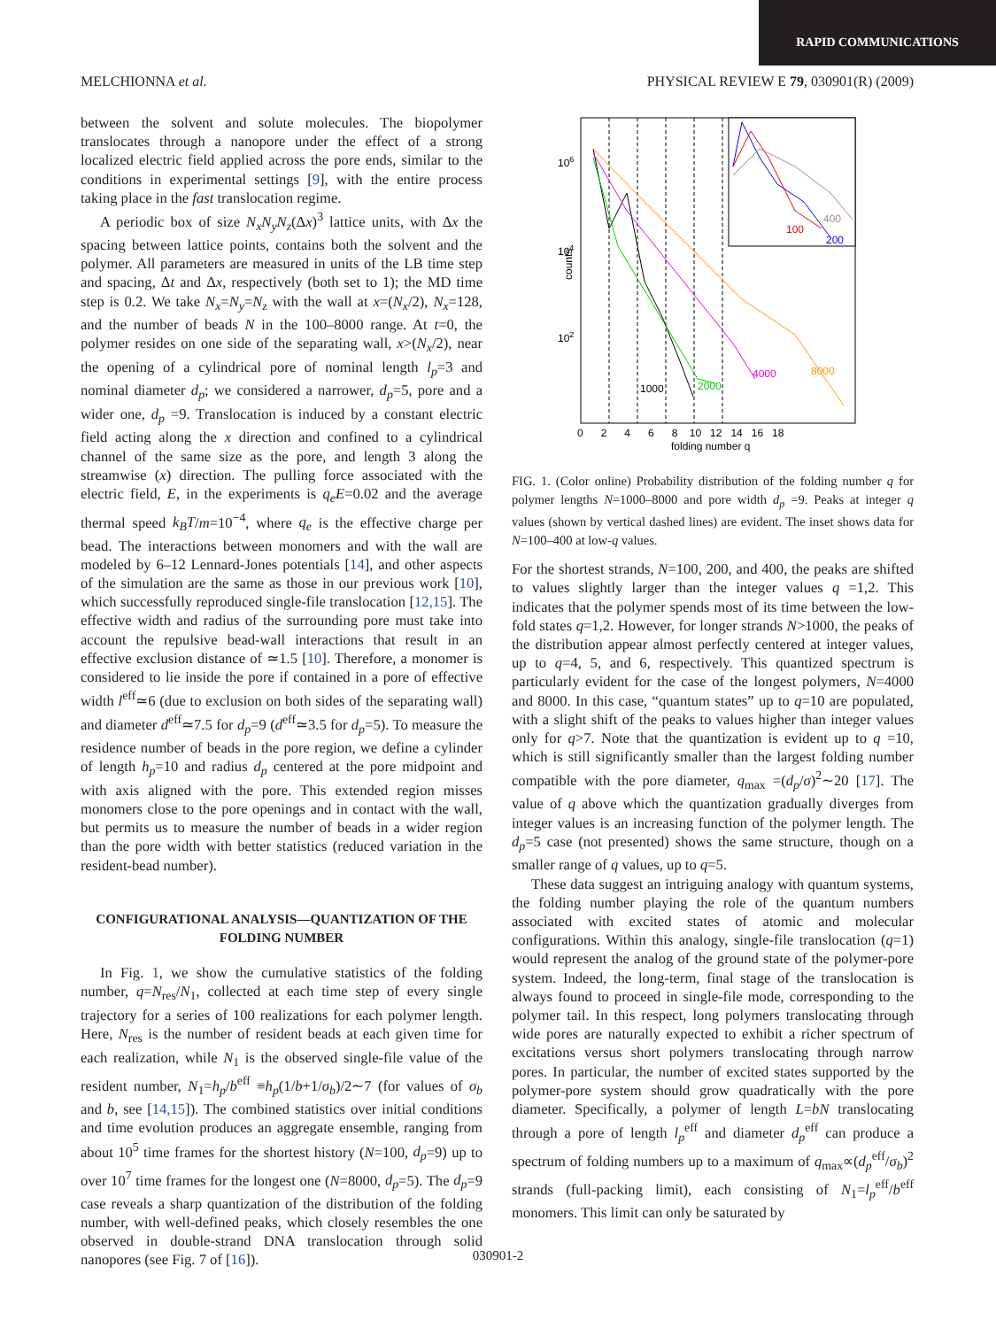RAPID COMMUNICATIONS
MELCHIONNA et al. PHYSICAL REVIEW E 79, 030901(R) (2009)
between the solvent and solute molecules. The biopolymer translocates through a nanopore under the effect of a strong localized electric field applied across the pore ends, similar to the conditions in experimental settings [9], with the entire process taking place in the fast translocation regime.
A periodic box of size N<sub>x</sub>N<sub>y</sub>N<sub>z</sub>(Δx)<sup>3</sup> lattice units, with Δx the spacing between lattice points, contains both the solvent and the polymer. All parameters are measured in units of the LB time step and spacing, Δt and Δx, respectively (both set to 1); the MD time step is 0.2. We take N<sub>x</sub>=N<sub>y</sub>=N<sub>z</sub> with the wall at x=(N<sub>x</sub>/2), N<sub>x</sub>=128, and the number of beads N in the 100–8000 range. At t=0, the polymer resides on one side of the separating wall, x>(N<sub>x</sub>/2), near the opening of a cylindrical pore of nominal length l<sub>p</sub>=3 and nominal diameter d<sub>p</sub>; we considered a narrower, d<sub>p</sub>=5, pore and a wider one, d<sub>p</sub> =9. Translocation is induced by a constant electric field acting along the x direction and confined to a cylindrical channel of the same size as the pore, and length 3 along the streamwise (x) direction. The pulling force associated with the electric field, E, in the experiments is q<sub>e</sub>E=0.02 and the average thermal speed k<sub>B</sub>T/m=10<sup>−4</sup>, where q<sub>e</sub> is the effective charge per bead. The interactions between monomers and with the wall are modeled by 6–12 Lennard-Jones potentials [14], and other aspects of the simulation are the same as those in our previous work [10], which successfully reproduced single-file translocation [12,15]. The effective width and radius of the surrounding pore must take into account the repulsive bead-wall interactions that result in an effective exclusion distance of ≃1.5 [10]. Therefore, a monomer is considered to lie inside the pore if contained in a pore of effective width l<sup>eff</sup>≃6 (due to exclusion on both sides of the separating wall) and diameter d<sup>eff</sup>≃7.5 for d<sub>p</sub>=9 (d<sup>eff</sup>≃3.5 for d<sub>p</sub>=5). To measure the residence number of beads in the pore region, we define a cylinder of length h<sub>p</sub>=10 and radius d<sub>p</sub> centered at the pore midpoint and with axis aligned with the pore. This extended region misses monomers close to the pore openings and in contact with the wall, but permits us to measure the number of beads in a wider region than the pore width with better statistics (reduced variation in the resident-bead number).
CONFIGURATIONAL ANALYSIS—QUANTIZATION OF THE FOLDING NUMBER
In Fig. 1, we show the cumulative statistics of the folding number, q=N<sub>res</sub>/N<sub>1</sub>, collected at each time step of every single trajectory for a series of 100 realizations for each polymer length. Here, N<sub>res</sub> is the number of resident beads at each given time for each realization, while N<sub>1</sub> is the observed single-file value of the resident number, N<sub>1</sub>=h<sub>p</sub>/b<sup>eff</sup> ≡h<sub>p</sub>(1/b+1/σ<sub>b</sub>)/2∼7 (for values of σ<sub>b</sub> and b, see [14,15]). The combined statistics over initial conditions and time evolution produces an aggregate ensemble, ranging from about 10<sup>5</sup> time frames for the shortest history (N=100, d<sub>p</sub>=9) up to over 10<sup>7</sup> time frames for the longest one (N=8000, d<sub>p</sub>=5). The d<sub>p</sub>=9 case reveals a sharp quantization of the distribution of the folding number, with well-defined peaks, which closely resembles the one observed in double-strand DNA translocation through solid nanopores (see Fig. 7 of [16]).
106
104
102
counts
1000
2000
4000
8000
100
200
400
0 2 4 6 8 10 12 14 16 18
folding number q
FIG. 1. (Color online) Probability distribution of the folding number q for polymer lengths N=1000–8000 and pore width d<sub>p</sub> =9. Peaks at integer q values (shown by vertical dashed lines) are evident. The inset shows data for N=100–400 at low-q values.
For the shortest strands, N=100, 200, and 400, the peaks are shifted to values slightly larger than the integer values q =1,2. This indicates that the polymer spends most of its time between the low-fold states q=1,2. However, for longer strands N>1000, the peaks of the distribution appear almost perfectly centered at integer values, up to q=4, 5, and 6, respectively. This quantized spectrum is particularly evident for the case of the longest polymers, N=4000 and 8000. In this case, “quantum states” up to q=10 are populated, with a slight shift of the peaks to values higher than integer values only for q>7. Note that the quantization is evident up to q =10, which is still significantly smaller than the largest folding number compatible with the pore diameter, q<sub>max</sub> =(d<sub>p</sub>/σ)<sup>2</sup>∼20 [17]. The value of q above which the quantization gradually diverges from integer values is an increasing function of the polymer length. The d<sub>p</sub>=5 case (not presented) shows the same structure, though on a smaller range of q values, up to q=5.
These data suggest an intriguing analogy with quantum systems, the folding number playing the role of the quantum numbers associated with excited states of atomic and molecular configurations. Within this analogy, single-file translocation (q=1) would represent the analog of the ground state of the polymer-pore system. Indeed, the long-term, final stage of the translocation is always found to proceed in single-file mode, corresponding to the polymer tail. In this respect, long polymers translocating through wide pores are naturally expected to exhibit a richer spectrum of excitations versus short polymers translocating through narrow pores. In particular, the number of excited states supported by the polymer-pore system should grow quadratically with the pore diameter. Specifically, a polymer of length L=bN translocating through a pore of length l<sub>p</sub><sup>eff</sup> and diameter d<sub>p</sub><sup>eff</sup> can produce a spectrum of folding numbers up to a maximum of q<sub>max</sub>∝(d<sub>p</sub><sup>eff</sup>/σ<sub>b</sub>)<sup>2</sup> strands (full-packing limit), each consisting of N<sub>1</sub>=l<sub>p</sub><sup>eff</sup>/b<sup>eff</sup> monomers. This limit can only be saturated by
030901-2